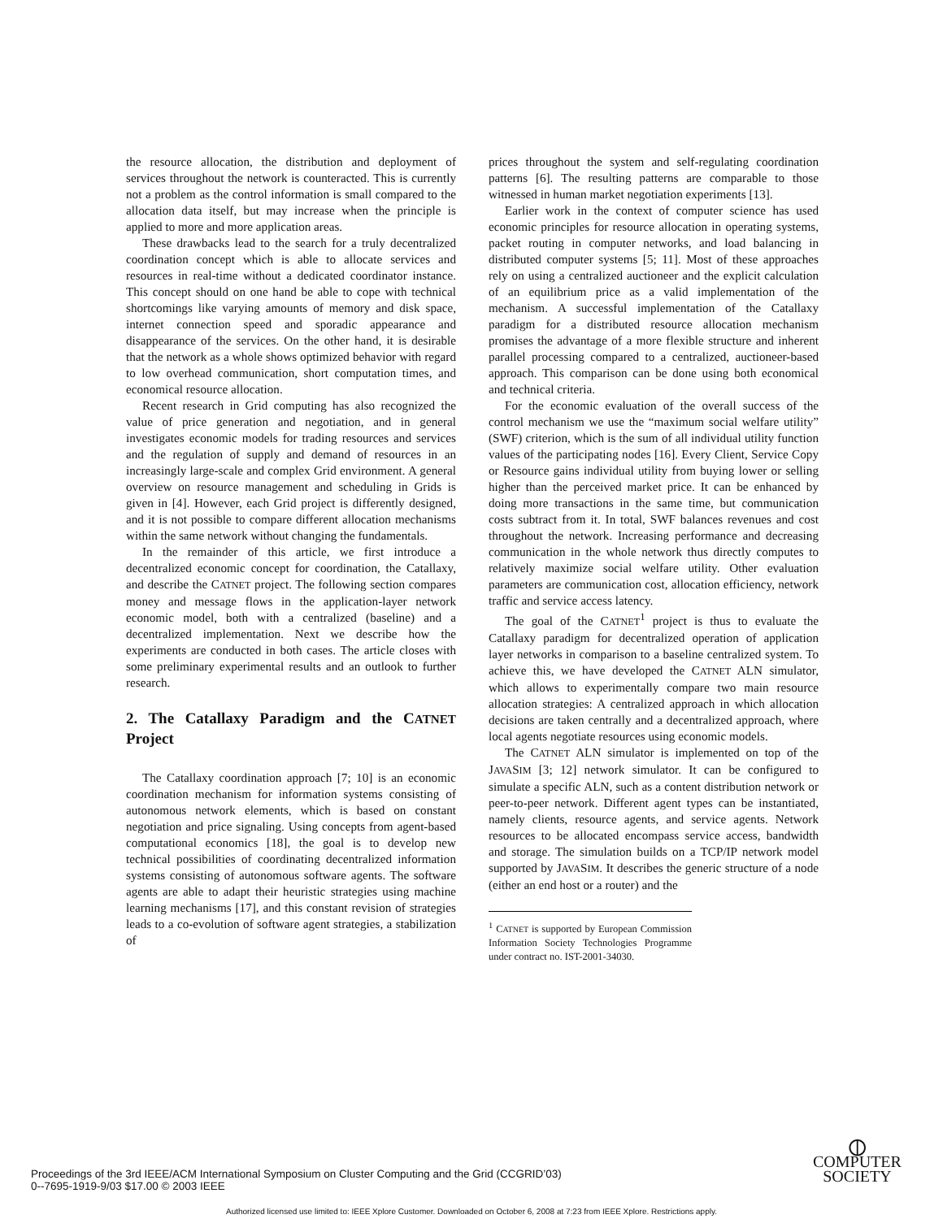the resource allocation, the distribution and deployment of services throughout the network is counteracted. This is currently not a problem as the control information is small compared to the allocation data itself, but may increase when the principle is applied to more and more application areas.
These drawbacks lead to the search for a truly decentralized coordination concept which is able to allocate services and resources in real-time without a dedicated coordinator instance. This concept should on one hand be able to cope with technical shortcomings like varying amounts of memory and disk space, internet connection speed and sporadic appearance and disappearance of the services. On the other hand, it is desirable that the network as a whole shows optimized behavior with regard to low overhead communication, short computation times, and economical resource allocation.
Recent research in Grid computing has also recognized the value of price generation and negotiation, and in general investigates economic models for trading resources and services and the regulation of supply and demand of resources in an increasingly large-scale and complex Grid environment. A general overview on resource management and scheduling in Grids is given in [4]. However, each Grid project is differently designed, and it is not possible to compare different allocation mechanisms within the same network without changing the fundamentals.
In the remainder of this article, we first introduce a decentralized economic concept for coordination, the Catallaxy, and describe the CATNET project. The following section compares money and message flows in the application-layer network economic model, both with a centralized (baseline) and a decentralized implementation. Next we describe how the experiments are conducted in both cases. The article closes with some preliminary experimental results and an outlook to further research.
2. The Catallaxy Paradigm and the CATNET Project
The Catallaxy coordination approach [7; 10] is an economic coordination mechanism for information systems consisting of autonomous network elements, which is based on constant negotiation and price signaling. Using concepts from agent-based computational economics [18], the goal is to develop new technical possibilities of coordinating decentralized information systems consisting of autonomous software agents. The software agents are able to adapt their heuristic strategies using machine learning mechanisms [17], and this constant revision of strategies leads to a co-evolution of software agent strategies, a stabilization of
prices throughout the system and self-regulating coordination patterns [6]. The resulting patterns are comparable to those witnessed in human market negotiation experiments [13].
Earlier work in the context of computer science has used economic principles for resource allocation in operating systems, packet routing in computer networks, and load balancing in distributed computer systems [5; 11]. Most of these approaches rely on using a centralized auctioneer and the explicit calculation of an equilibrium price as a valid implementation of the mechanism. A successful implementation of the Catallaxy paradigm for a distributed resource allocation mechanism promises the advantage of a more flexible structure and inherent parallel processing compared to a centralized, auctioneer-based approach. This comparison can be done using both economical and technical criteria.
For the economic evaluation of the overall success of the control mechanism we use the “maximum social welfare utility” (SWF) criterion, which is the sum of all individual utility function values of the participating nodes [16]. Every Client, Service Copy or Resource gains individual utility from buying lower or selling higher than the perceived market price. It can be enhanced by doing more transactions in the same time, but communication costs subtract from it. In total, SWF balances revenues and cost throughout the network. Increasing performance and decreasing communication in the whole network thus directly computes to relatively maximize social welfare utility. Other evaluation parameters are communication cost, allocation efficiency, network traffic and service access latency.
The goal of the CATNET<sup>1</sup> project is thus to evaluate the Catallaxy paradigm for decentralized operation of application layer networks in comparison to a baseline centralized system. To achieve this, we have developed the CATNET ALN simulator, which allows to experimentally compare two main resource allocation strategies: A centralized approach in which allocation decisions are taken centrally and a decentralized approach, where local agents negotiate resources using economic models.
The CATNET ALN simulator is implemented on top of the JAVASIM [3; 12] network simulator. It can be configured to simulate a specific ALN, such as a content distribution network or peer-to-peer network. Different agent types can be instantiated, namely clients, resource agents, and service agents. Network resources to be allocated encompass service access, bandwidth and storage. The simulation builds on a TCP/IP network model supported by JAVASIM. It describes the generic structure of a node (either an end host or a router) and the
<sup>1</sup> CATNET is supported by European Commission Information Society Technologies Programme under contract no. IST-2001-34030.
Proceedings of the 3rd IEEE/ACM International Symposium on Cluster Computing and the Grid (CCGRID’03)
0--7695-1919-9/03 $17.00 © 2003 IEEE
⦶
COMPUTER
SOCIETY
Authorized licensed use limited to: IEEE Xplore Customer. Downloaded on October 6, 2008 at 7:23 from IEEE Xplore. Restrictions apply.